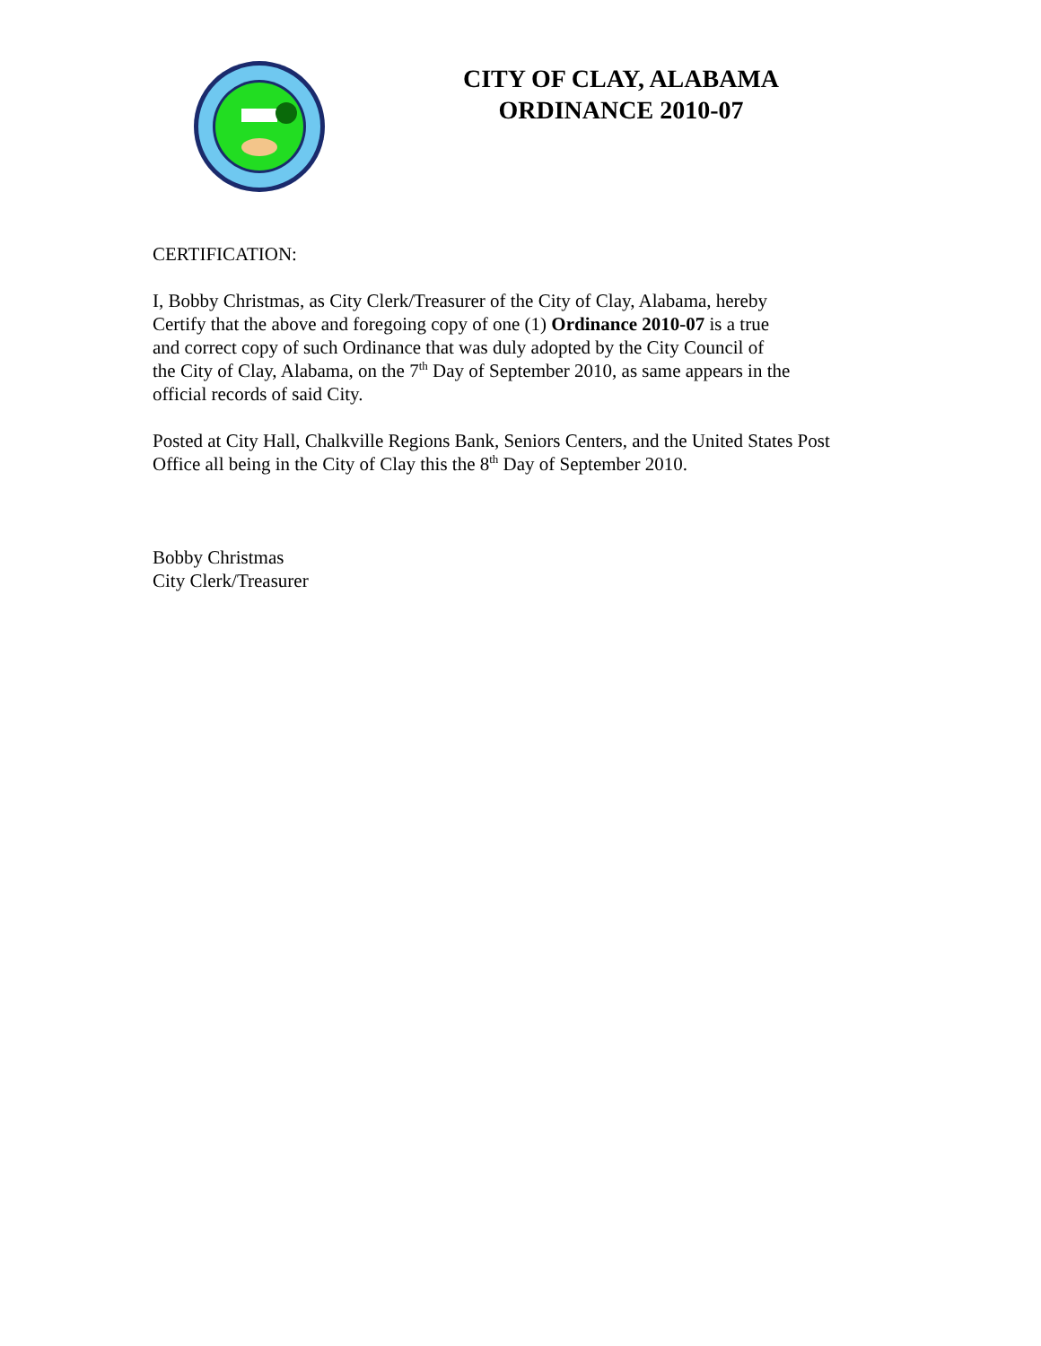CITY OF CLAY, ALABAMA
ORDINANCE 2010-07
CERTIFICATION:
I, Bobby Christmas, as City Clerk/Treasurer of the City of Clay, Alabama, hereby
Certify that the above and foregoing copy of one (1) Ordinance 2010-07 is a true
and correct copy of such Ordinance that was duly adopted by the City Council of
the City of Clay, Alabama, on the 7<sup>th</sup> Day of September 2010, as same appears in the
official records of said City.
Posted at City Hall, Chalkville Regions Bank, Seniors Centers, and the United States Post
Office all being in the City of Clay this the 8<sup>th</sup> Day of September 2010.
Bobby Christmas
City Clerk/Treasurer